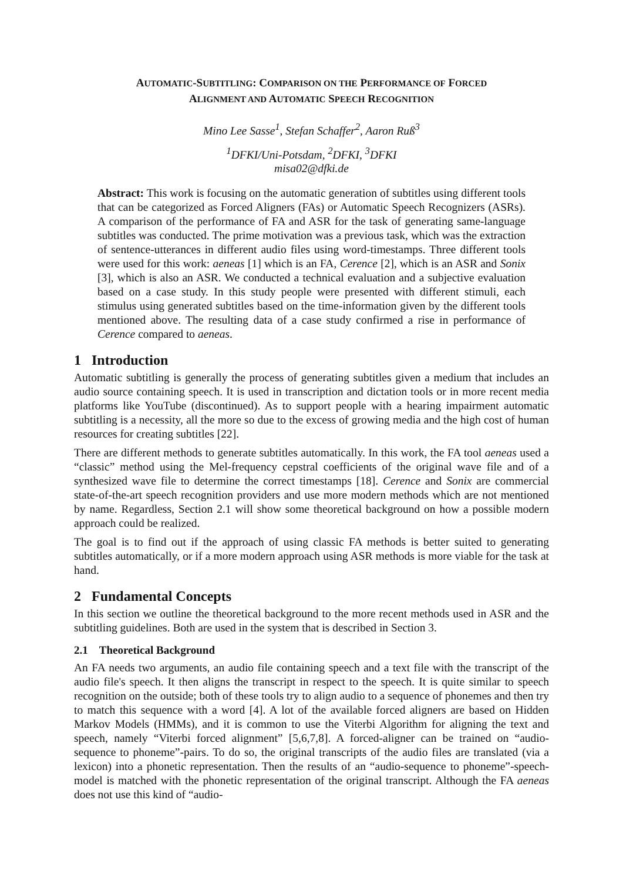AUTOMATIC-SUBTITLING: COMPARISON ON THE PERFORMANCE OF FORCED
ALIGNMENT AND AUTOMATIC SPEECH RECOGNITION
Mino Lee Sasse<sup>1</sup>, Stefan Schaffer<sup>2</sup>, Aaron Ruß<sup>3</sup>
<sup>1</sup> DFKI/Uni-Potsdam, <sup>2</sup>DFKI, <sup>3</sup>DFKI
misa02@dfki.de
Abstract: This work is focusing on the automatic generation of subtitles using different tools that can be categorized as Forced Aligners (FAs) or Automatic Speech Recognizers (ASRs). A comparison of the performance of FA and ASR for the task of generating same-language subtitles was conducted. The prime motivation was a previous task, which was the extraction of sentence-utterances in different audio files using word-timestamps. Three different tools were used for this work: aeneas [1] which is an FA, Cerence [2], which is an ASR and Sonix [3], which is also an ASR. We conducted a technical evaluation and a subjective evaluation based on a case study. In this study people were presented with different stimuli, each stimulus using generated subtitles based on the time-information given by the different tools mentioned above. The resulting data of a case study confirmed a rise in performance of Cerence compared to aeneas.
1 Introduction
Automatic subtitling is generally the process of generating subtitles given a medium that includes an audio source containing speech. It is used in transcription and dictation tools or in more recent media platforms like YouTube (discontinued). As to support people with a hearing impairment automatic subtitling is a necessity, all the more so due to the excess of growing media and the high cost of human resources for creating subtitles [22].
There are different methods to generate subtitles automatically. In this work, the FA tool aeneas used a “classic” method using the Mel-frequency cepstral coefficients of the original wave file and of a synthesized wave file to determine the correct timestamps [18]. Cerence and Sonix are commercial state-of-the-art speech recognition providers and use more modern methods which are not mentioned by name. Regardless, Section 2.1 will show some theoretical background on how a possible modern approach could be realized.
The goal is to find out if the approach of using classic FA methods is better suited to generating subtitles automatically, or if a more modern approach using ASR methods is more viable for the task at hand.
2 Fundamental Concepts
In this section we outline the theoretical background to the more recent methods used in ASR and the subtitling guidelines. Both are used in the system that is described in Section 3.
2.1 Theoretical Background
An FA needs two arguments, an audio file containing speech and a text file with the transcript of the audio file's speech. It then aligns the transcript in respect to the speech. It is quite similar to speech recognition on the outside; both of these tools try to align audio to a sequence of phonemes and then try to match this sequence with a word [4]. A lot of the available forced aligners are based on Hidden Markov Models (HMMs), and it is common to use the Viterbi Algorithm for aligning the text and speech, namely “Viterbi forced alignment” [5,6,7,8]. A forced-aligner can be trained on “audio-sequence to phoneme”-pairs. To do so, the original transcripts of the audio files are translated (via a lexicon) into a phonetic representation. Then the results of an “audio-sequence to phoneme”-speech-model is matched with the phonetic representation of the original transcript. Although the FA aeneas does not use this kind of “audio-